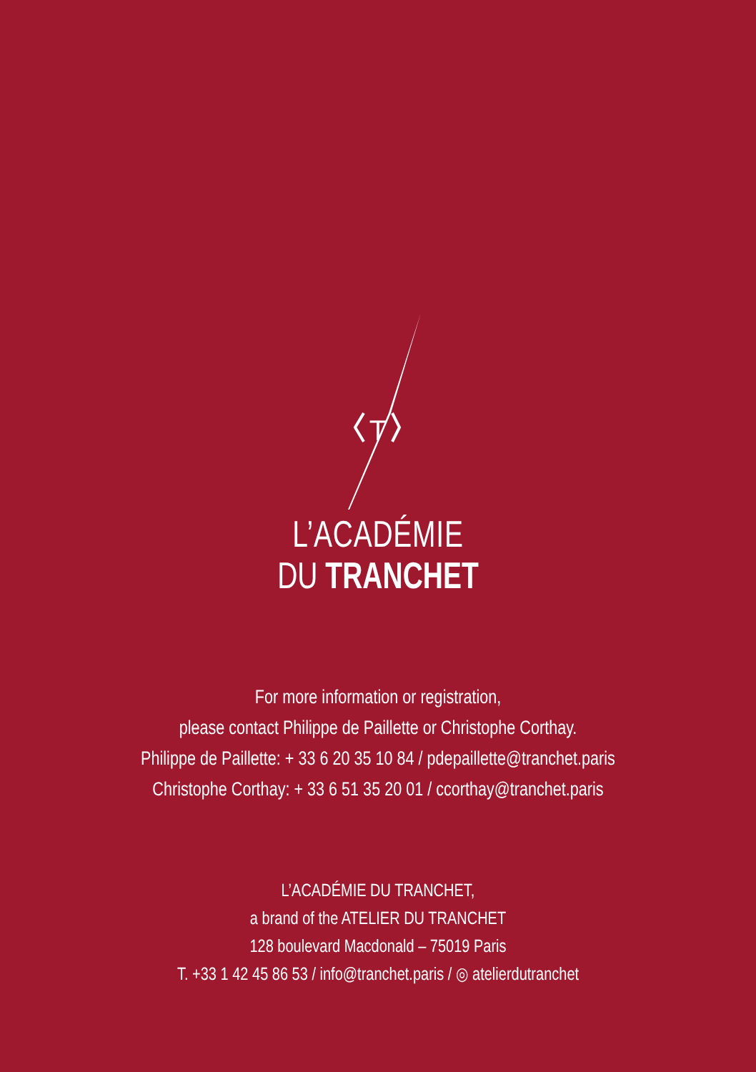T
L’ACADÉMIE
DU TRANCHET
For more information or registration,
please contact Philippe de Paillette or Christophe Corthay.
Philippe de Paillette: + 33 6 20 35 10 84 / pdepaillette@tranchet.paris
Christophe Corthay: + 33 6 51 35 20 01 / ccorthay@tranchet.paris
L’ACADÉMIE DU TRANCHET,
a brand of the ATELIER DU TRANCHET
128 boulevard Macdonald – 75019 Paris
T. +33 1 42 45 86 53 / info@tranchet.paris / ◎ atelierdutranchet